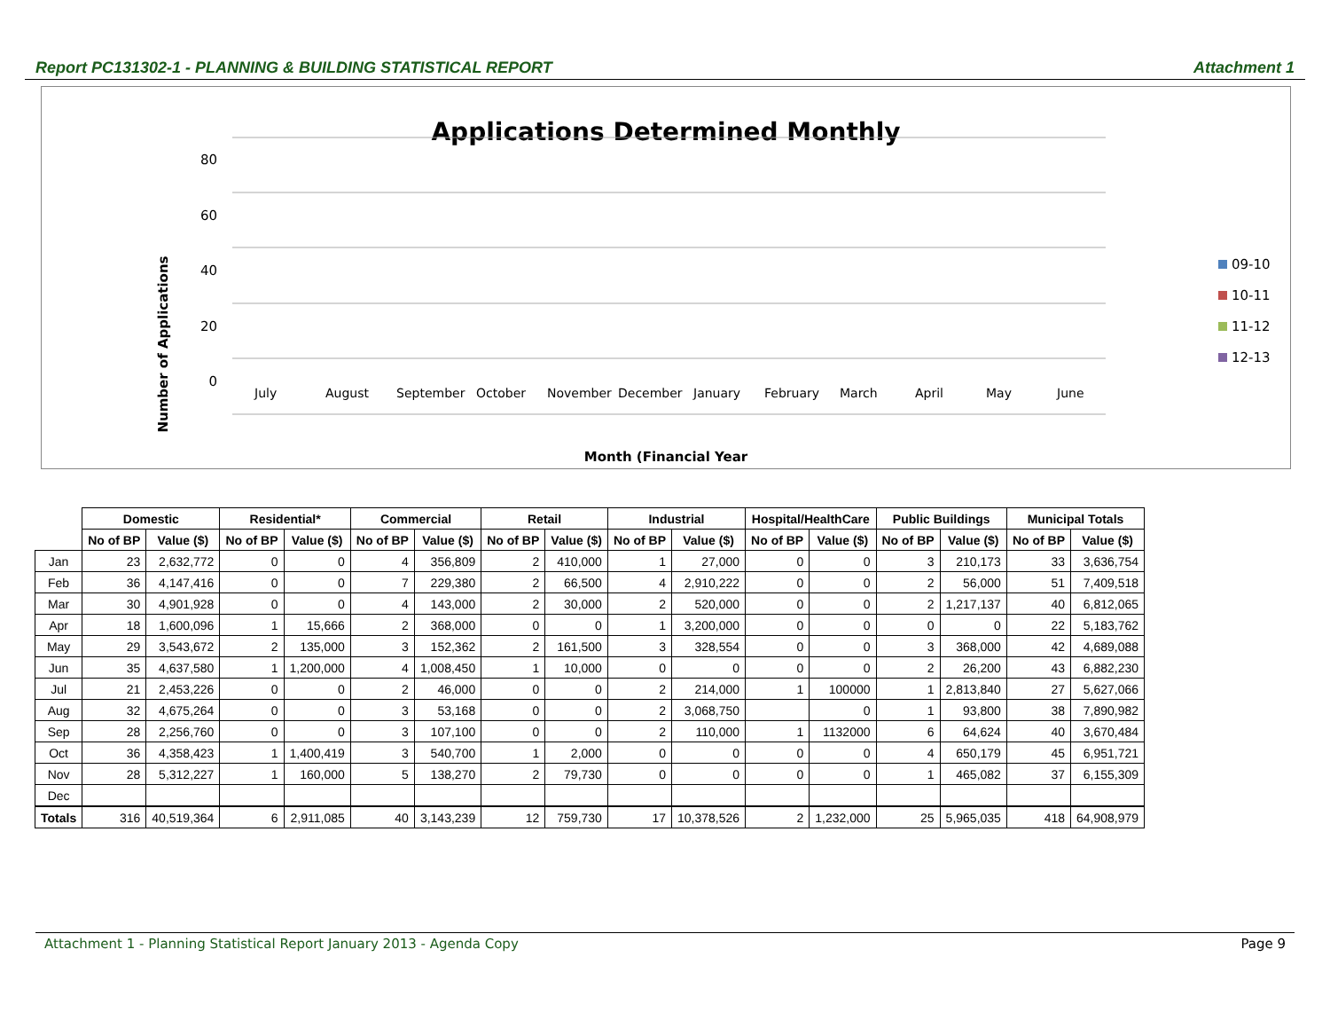Report PC131302-1 - PLANNING & BUILDING STATISTICAL REPORT Attachment 1
Applications Determined Monthly
Number of Applications
Month (Financial Year
80
60
40
20
0
09-10
10-11
11-12
12-13
July
August
September
October
November
December
January
February
March
April
May
June
| | Domestic | | Residential* | | Commercial | | Retail | | Industrial | | Hospital/HealthCare | | Public Buildings | | Municipal Totals | |
| | No of BP | Value ($) | No of BP | Value ($) | No of BP | Value ($) | No of BP | Value ($) | No of BP | Value ($) | No of BP | Value ($) | No of BP | Value ($) | No of BP | Value ($) |
| Jan | 23 | 2,632,772 | 0 | 0 | 4 | 356,809 | 2 | 410,000 | 1 | 27,000 | 0 | 0 | 3 | 210,173 | 33 | 3,636,754 |
| Feb | 36 | 4,147,416 | 0 | 0 | 7 | 229,380 | 2 | 66,500 | 4 | 2,910,222 | 0 | 0 | 2 | 56,000 | 51 | 7,409,518 |
| Mar | 30 | 4,901,928 | 0 | 0 | 4 | 143,000 | 2 | 30,000 | 2 | 520,000 | 0 | 0 | 2 | 1,217,137 | 40 | 6,812,065 |
| Apr | 18 | 1,600,096 | 1 | 15,666 | 2 | 368,000 | 0 | 0 | 1 | 3,200,000 | 0 | 0 | 0 | 0 | 22 | 5,183,762 |
| May | 29 | 3,543,672 | 2 | 135,000 | 3 | 152,362 | 2 | 161,500 | 3 | 328,554 | 0 | 0 | 3 | 368,000 | 42 | 4,689,088 |
| Jun | 35 | 4,637,580 | 1 | 1,200,000 | 4 | 1,008,450 | 1 | 10,000 | 0 | 0 | 0 | 0 | 2 | 26,200 | 43 | 6,882,230 |
| Jul | 21 | 2,453,226 | 0 | 0 | 2 | 46,000 | 0 | 0 | 2 | 214,000 | 1 | 100000 | 1 | 2,813,840 | 27 | 5,627,066 |
| Aug | 32 | 4,675,264 | 0 | 0 | 3 | 53,168 | 0 | 0 | 2 | 3,068,750 | | 0 | 1 | 93,800 | 38 | 7,890,982 |
| Sep | 28 | 2,256,760 | 0 | 0 | 3 | 107,100 | 0 | 0 | 2 | 110,000 | 1 | 1132000 | 6 | 64,624 | 40 | 3,670,484 |
| Oct | 36 | 4,358,423 | 1 | 1,400,419 | 3 | 540,700 | 1 | 2,000 | 0 | 0 | 0 | 0 | 4 | 650,179 | 45 | 6,951,721 |
| Nov | 28 | 5,312,227 | 1 | 160,000 | 5 | 138,270 | 2 | 79,730 | 0 | 0 | 0 | 0 | 1 | 465,082 | 37 | 6,155,309 |
| Dec | | | | | | | | | | | | | | | | |
| Totals | 316 | 40,519,364 | 6 | 2,911,085 | 40 | 3,143,239 | 12 | 759,730 | 17 | 10,378,526 | 2 | 1,232,000 | 25 | 5,965,035 | 418 | 64,908,979 |
Attachment 1 - Planning Statistical Report January 2013 - Agenda Copy Page 9